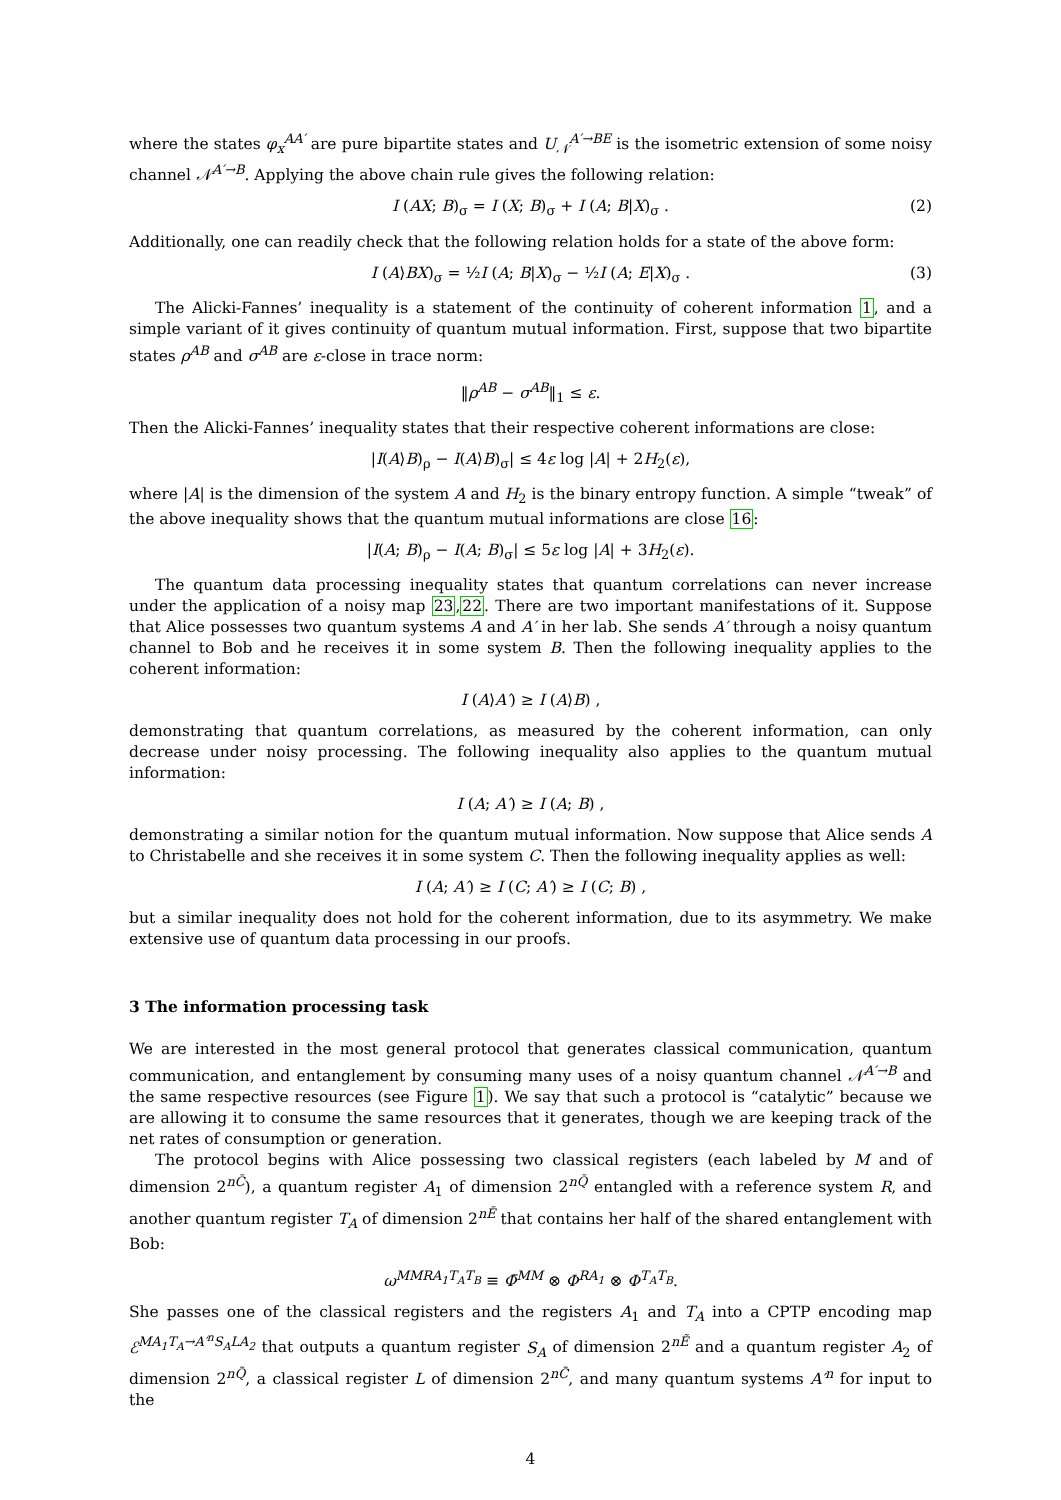where the states φ<sub>x</sub><sup>AA′</sup> are pure bipartite states and U<sub>𝒩</sub><sup>A′→BE</sup> is the isometric extension of some noisy channel 𝒩<sup>A′→B</sup>. Applying the above chain rule gives the following relation:
I (AX; B)<sub>σ</sub> = I (X; B)<sub>σ</sub> + I (A; B|X)<sub>σ</sub> . (2)
Additionally, one can readily check that the following relation holds for a state of the above form:
I (A⟩BX)<sub>σ</sub> = ½I (A; B|X)<sub>σ</sub> − ½I (A; E|X)<sub>σ</sub> . (3)
The Alicki-Fannes’ inequality is a statement of the continuity of coherent information 1, and a simple variant of it gives continuity of quantum mutual information. First, suppose that two bipartite states ρ<sup>AB</sup> and σ<sup>AB</sup> are ε-close in trace norm:
‖ρ<sup>AB</sup> − σ<sup>AB</sup>‖<sub>1</sub> ≤ ε.
Then the Alicki-Fannes’ inequality states that their respective coherent informations are close:
|I(A⟩B)<sub>ρ</sub> − I(A⟩B)<sub>σ</sub>| ≤ 4ε log |A| + 2H<sub>2</sub>(ε),
where |A| is the dimension of the system A and H<sub>2</sub> is the binary entropy function. A simple “tweak” of the above inequality shows that the quantum mutual informations are close 16:
|I(A; B)<sub>ρ</sub> − I(A; B)<sub>σ</sub>| ≤ 5ε log |A| + 3H<sub>2</sub>(ε).
The quantum data processing inequality states that quantum correlations can never increase under the application of a noisy map 23,22. There are two important manifestations of it. Suppose that Alice possesses two quantum systems A and A′ in her lab. She sends A′ through a noisy quantum channel to Bob and he receives it in some system B. Then the following inequality applies to the coherent information:
I (A⟩A′) ≥ I (A⟩B) ,
demonstrating that quantum correlations, as measured by the coherent information, can only decrease under noisy processing. The following inequality also applies to the quantum mutual information:
I (A; A′) ≥ I (A; B) ,
demonstrating a similar notion for the quantum mutual information. Now suppose that Alice sends A to Christabelle and she receives it in some system C. Then the following inequality applies as well:
I (A; A′) ≥ I (C; A′) ≥ I (C; B) ,
but a similar inequality does not hold for the coherent information, due to its asymmetry. We make extensive use of quantum data processing in our proofs.
3 The information processing task
We are interested in the most general protocol that generates classical communication, quantum communication, and entanglement by consuming many uses of a noisy quantum channel 𝒩<sup>A′→B</sup> and the same respective resources (see Figure 1). We say that such a protocol is “catalytic” because we are allowing it to consume the same resources that it generates, though we are keeping track of the net rates of consumption or generation.
The protocol begins with Alice possessing two classical registers (each labeled by M and of dimension 2<sup>nC̄</sup>), a quantum register A<sub>1</sub> of dimension 2<sup>nQ̄</sup> entangled with a reference system R, and another quantum register T<sub>A</sub> of dimension 2<sup>nĒ</sup> that contains her half of the shared entanglement with Bob:
ω<sup>MMRA<sub>1</sub>T<sub>A</sub>T<sub>B</sub></sup> ≡ Φ̄<sup>MM</sup> ⊗ Φ<sup>RA<sub>1</sub></sup> ⊗ Φ<sup>T<sub>A</sub>T<sub>B</sub></sup>.
She passes one of the classical registers and the registers A<sub>1</sub> and T<sub>A</sub> into a CPTP encoding map ℰ<sup>MA<sub>1</sub>T<sub>A</sub>→A′<sup>n</sup>S<sub>A</sub>LA<sub>2</sub></sup> that outputs a quantum register S<sub>A</sub> of dimension 2<sup>nẼ</sup> and a quantum register A<sub>2</sub> of dimension 2<sup>nQ̃</sup>, a classical register L of dimension 2<sup>nC̃</sup>, and many quantum systems A′<sup>n</sup> for input to the
4